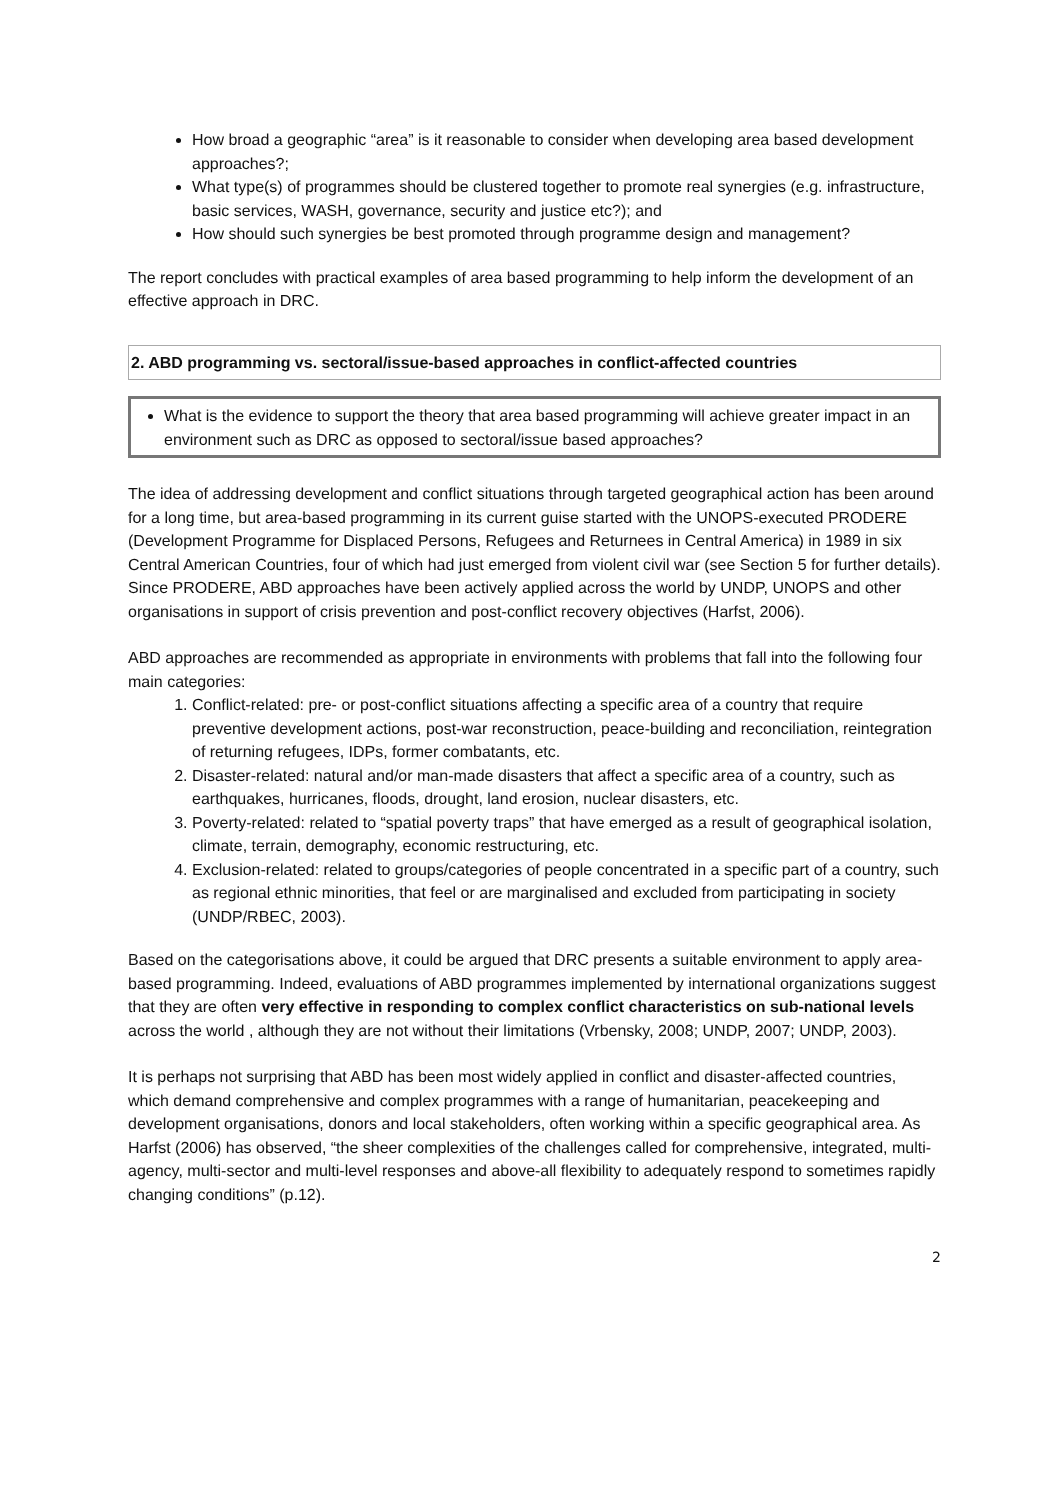How broad a geographic “area” is it reasonable to consider when developing area based development approaches?;
What type(s) of programmes should be clustered together to promote real synergies (e.g. infrastructure, basic services, WASH, governance, security and justice etc?); and
How should such synergies be best promoted through programme design and management?
The report concludes with practical examples of area based programming to help inform the development of an effective approach in DRC.
2. ABD programming vs. sectoral/issue-based approaches in conflict-affected countries
What is the evidence to support the theory that area based programming will achieve greater impact in an environment such as DRC as opposed to sectoral/issue based approaches?
The idea of addressing development and conflict situations through targeted geographical action has been around for a long time, but area-based programming in its current guise started with the UNOPS-executed PRODERE (Development Programme for Displaced Persons, Refugees and Returnees in Central America) in 1989 in six Central American Countries, four of which had just emerged from violent civil war (see Section 5 for further details). Since PRODERE, ABD approaches have been actively applied across the world by UNDP, UNOPS and other organisations in support of crisis prevention and post-conflict recovery objectives (Harfst, 2006).
ABD approaches are recommended as appropriate in environments with problems that fall into the following four main categories:
1. Conflict-related: pre- or post-conflict situations affecting a specific area of a country that require preventive development actions, post-war reconstruction, peace-building and reconciliation, reintegration of returning refugees, IDPs, former combatants, etc.
2. Disaster-related: natural and/or man-made disasters that affect a specific area of a country, such as earthquakes, hurricanes, floods, drought, land erosion, nuclear disasters, etc.
3. Poverty-related: related to “spatial poverty traps” that have emerged as a result of geographical isolation, climate, terrain, demography, economic restructuring, etc.
4. Exclusion-related: related to groups/categories of people concentrated in a specific part of a country, such as regional ethnic minorities, that feel or are marginalised and excluded from participating in society (UNDP/RBEC, 2003).
Based on the categorisations above, it could be argued that DRC presents a suitable environment to apply area-based programming. Indeed, evaluations of ABD programmes implemented by international organizations suggest that they are often very effective in responding to complex conflict characteristics on sub-national levels across the world , although they are not without their limitations (Vrbensky, 2008; UNDP, 2007; UNDP, 2003).
It is perhaps not surprising that ABD has been most widely applied in conflict and disaster-affected countries, which demand comprehensive and complex programmes with a range of humanitarian, peacekeeping and development organisations, donors and local stakeholders, often working within a specific geographical area. As Harfst (2006) has observed, “the sheer complexities of the challenges called for comprehensive, integrated, multi-agency, multi-sector and multi-level responses and above-all flexibility to adequately respond to sometimes rapidly changing conditions” (p.12).
2